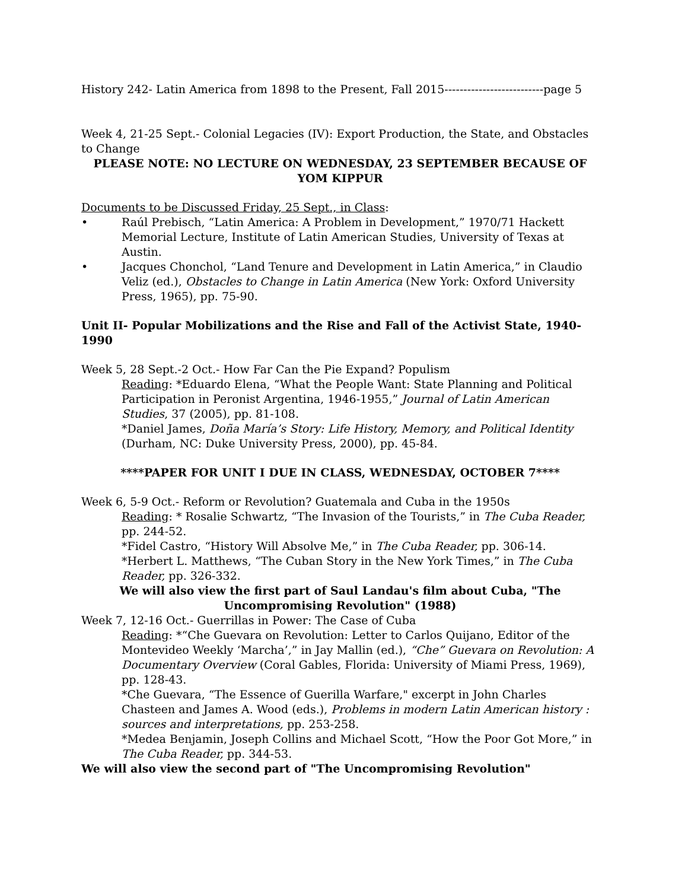History 242- Latin America from 1898 to the Present, Fall 2015--------------------------page 5
Week 4, 21-25 Sept.- Colonial Legacies (IV): Export Production, the State, and Obstacles to Change
PLEASE NOTE: NO LECTURE ON WEDNESDAY, 23 SEPTEMBER BECAUSE OF YOM KIPPUR
Documents to be Discussed Friday, 25 Sept., in Class:
• Raúl Prebisch, “Latin America: A Problem in Development,” 1970/71 Hackett Memorial Lecture, Institute of Latin American Studies, University of Texas at Austin.
• Jacques Chonchol, “Land Tenure and Development in Latin America,” in Claudio Veliz (ed.), Obstacles to Change in Latin America (New York: Oxford University Press, 1965), pp. 75-90.
Unit II- Popular Mobilizations and the Rise and Fall of the Activist State, 1940-1990
Week 5, 28 Sept.-2 Oct.- How Far Can the Pie Expand? Populism
Reading: *Eduardo Elena, “What the People Want: State Planning and Political Participation in Peronist Argentina, 1946-1955,” Journal of Latin American Studies, 37 (2005), pp. 81-108.
*Daniel James, Doña María’s Story: Life History, Memory, and Political Identity (Durham, NC: Duke University Press, 2000), pp. 45-84.
****PAPER FOR UNIT I DUE IN CLASS, WEDNESDAY, OCTOBER 7****
Week 6, 5-9 Oct.- Reform or Revolution? Guatemala and Cuba in the 1950s
Reading: * Rosalie Schwartz, “The Invasion of the Tourists,” in The Cuba Reader, pp. 244-52.
*Fidel Castro, “History Will Absolve Me,” in The Cuba Reader, pp. 306-14.
*Herbert L. Matthews, “The Cuban Story in the New York Times,” in The Cuba Reader, pp. 326-332.
We will also view the first part of Saul Landau's film about Cuba, "The Uncompromising Revolution" (1988)
Week 7, 12-16 Oct.- Guerrillas in Power: The Case of Cuba
Reading: *“Che Guevara on Revolution: Letter to Carlos Quijano, Editor of the Montevideo Weekly ‘Marcha’,” in Jay Mallin (ed.), “Che” Guevara on Revolution: A Documentary Overview (Coral Gables, Florida: University of Miami Press, 1969), pp. 128-43.
*Che Guevara, “The Essence of Guerilla Warfare," excerpt in John Charles Chasteen and James A. Wood (eds.), Problems in modern Latin American history : sources and interpretations, pp. 253-258.
*Medea Benjamin, Joseph Collins and Michael Scott, “How the Poor Got More,” in The Cuba Reader, pp. 344-53.
We will also view the second part of "The Uncompromising Revolution"